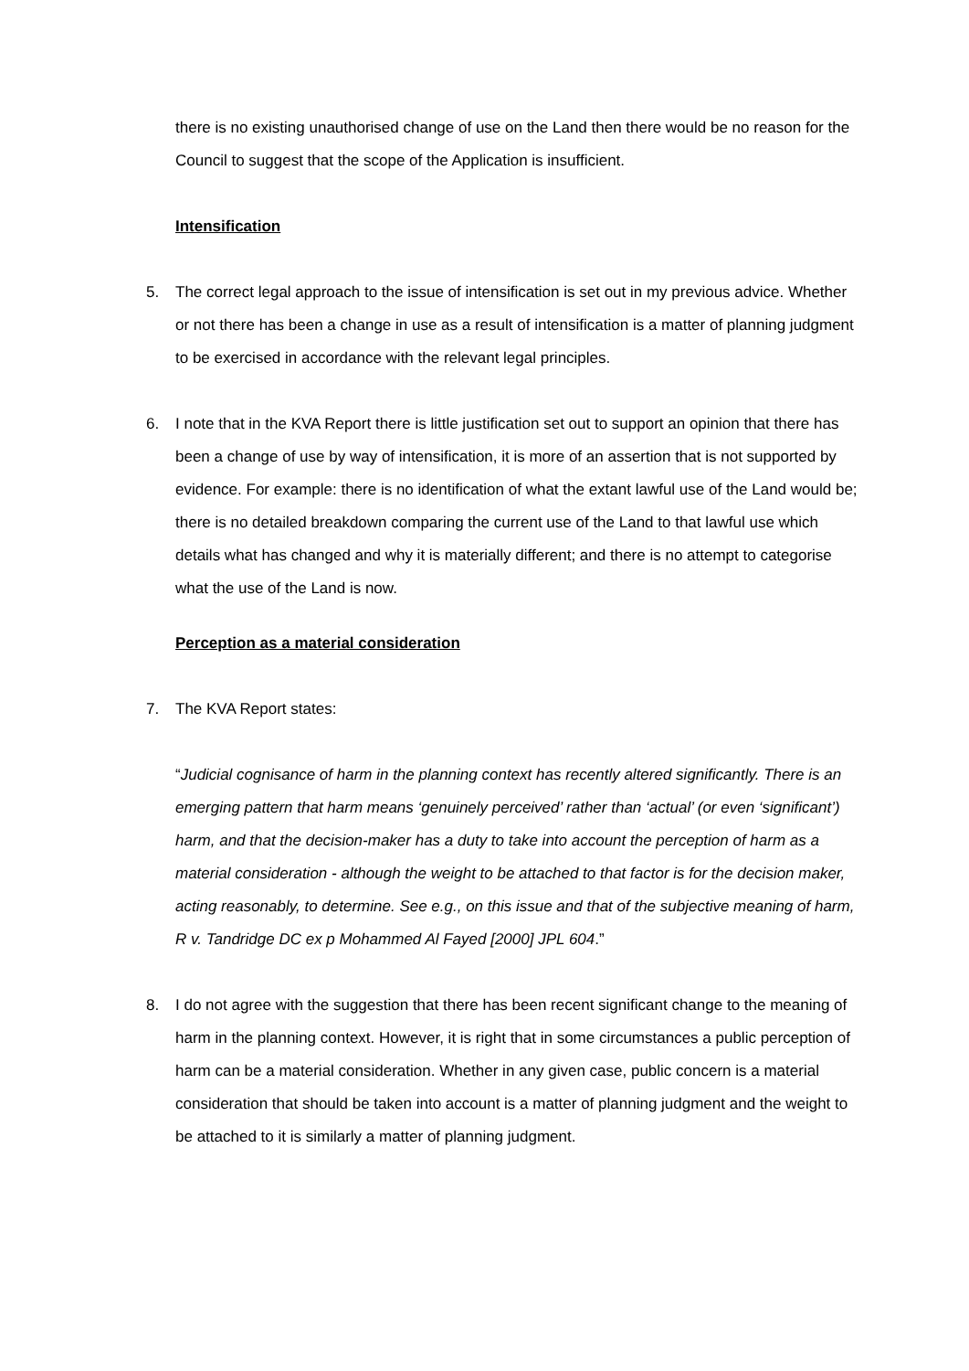there is no existing unauthorised change of use on the Land then there would be no reason for the Council to suggest that the scope of the Application is insufficient.
Intensification
5. The correct legal approach to the issue of intensification is set out in my previous advice. Whether or not there has been a change in use as a result of intensification is a matter of planning judgment to be exercised in accordance with the relevant legal principles.
6. I note that in the KVA Report there is little justification set out to support an opinion that there has been a change of use by way of intensification, it is more of an assertion that is not supported by evidence. For example: there is no identification of what the extant lawful use of the Land would be; there is no detailed breakdown comparing the current use of the Land to that lawful use which details what has changed and why it is materially different; and there is no attempt to categorise what the use of the Land is now.
Perception as a material consideration
7. The KVA Report states:
“Judicial cognisance of harm in the planning context has recently altered significantly. There is an emerging pattern that harm means ‘genuinely perceived’ rather than ‘actual’ (or even ‘significant’) harm, and that the decision-maker has a duty to take into account the perception of harm as a material consideration - although the weight to be attached to that factor is for the decision maker, acting reasonably, to determine. See e.g., on this issue and that of the subjective meaning of harm, R v. Tandridge DC ex p Mohammed Al Fayed [2000] JPL 604.”
8. I do not agree with the suggestion that there has been recent significant change to the meaning of harm in the planning context. However, it is right that in some circumstances a public perception of harm can be a material consideration. Whether in any given case, public concern is a material consideration that should be taken into account is a matter of planning judgment and the weight to be attached to it is similarly a matter of planning judgment.